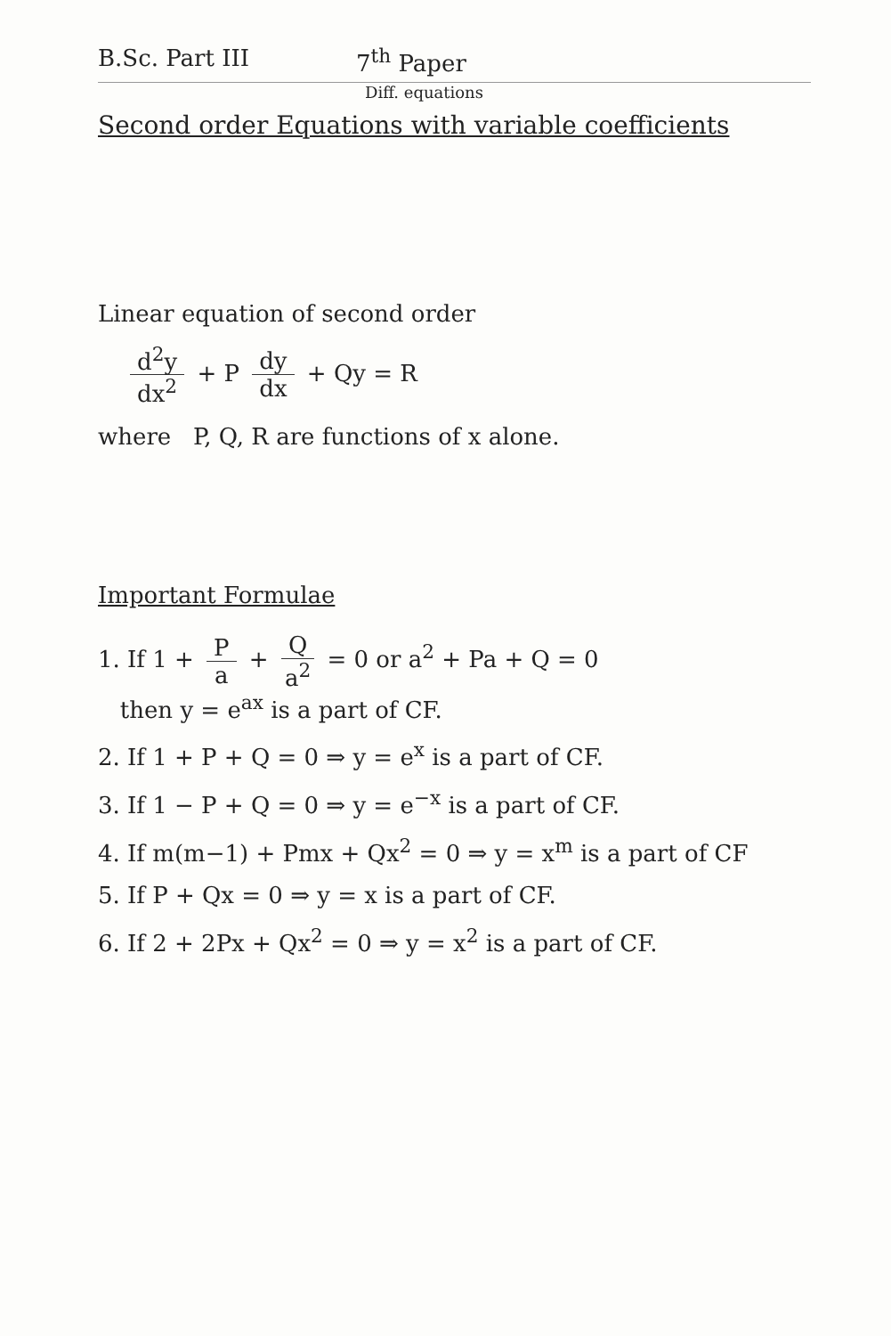B.Sc. Part III 7<sup>th</sup> Paper
Diff. equations
Second order Equations with variable coefficients
Linear equation of second order
d<sup>2</sup>y dx<sup>2</sup> + P dy dx + Qy = R
where P, Q, R are functions of x alone.
Important Formulae
1. If 1 + P a + Q a<sup>2</sup> = 0 or a<sup>2</sup> + Pa + Q = 0
then y = e<sup>ax</sup> is a part of CF.
2. If 1 + P + Q = 0 ⇒ y = e<sup>x</sup> is a part of CF.
3. If 1 − P + Q = 0 ⇒ y = e<sup>−x</sup> is a part of CF.
4. If m(m−1) + Pmx + Qx<sup>2</sup> = 0 ⇒ y = x<sup>m</sup> is a part of CF
5. If P + Qx = 0 ⇒ y = x is a part of CF.
6. If 2 + 2Px + Qx<sup>2</sup> = 0 ⇒ y = x<sup>2</sup> is a part of CF.